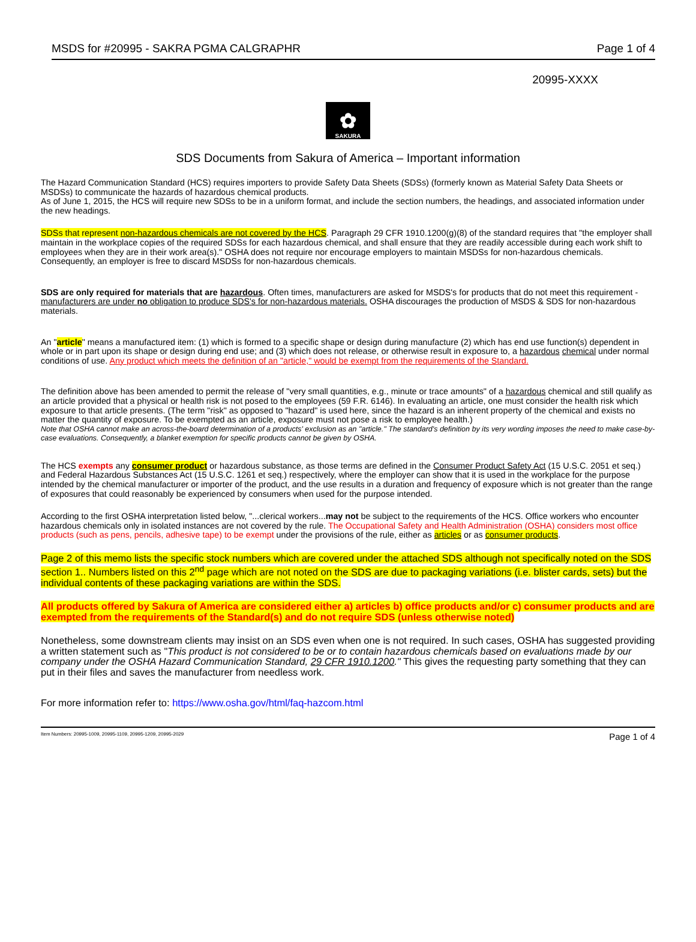MSDS for #20995 - SAKRA PGMA CALGRAPHR Page 1 of 4
20995-XXXX
✿
SAKURA
SDS Documents from Sakura of America – Important information
The Hazard Communication Standard (HCS) requires importers to provide Safety Data Sheets (SDSs) (formerly known as Material Safety Data Sheets or MSDSs) to communicate the hazards of hazardous chemical products.
As of June 1, 2015, the HCS will require new SDSs to be in a uniform format, and include the section numbers, the headings, and associated information under the new headings.
SDSs that represent non-hazardous chemicals are not covered by the HCS. Paragraph 29 CFR 1910.1200(g)(8) of the standard requires that "the employer shall maintain in the workplace copies of the required SDSs for each hazardous chemical, and shall ensure that they are readily accessible during each work shift to employees when they are in their work area(s)." OSHA does not require nor encourage employers to maintain MSDSs for non-hazardous chemicals. Consequently, an employer is free to discard MSDSs for non-hazardous chemicals.
SDS are only required for materials that are hazardous. Often times, manufacturers are asked for MSDS's for products that do not meet this requirement - manufacturers are under no obligation to produce SDS's for non-hazardous materials. OSHA discourages the production of MSDS & SDS for non-hazardous materials.
An "article" means a manufactured item: (1) which is formed to a specific shape or design during manufacture (2) which has end use function(s) dependent in whole or in part upon its shape or design during end use; and (3) which does not release, or otherwise result in exposure to, a hazardous chemical under normal conditions of use. Any product which meets the definition of an "article," would be exempt from the requirements of the Standard.
The definition above has been amended to permit the release of "very small quantities, e.g., minute or trace amounts" of a hazardous chemical and still qualify as an article provided that a physical or health risk is not posed to the employees (59 F.R. 6146). In evaluating an article, one must consider the health risk which exposure to that article presents. (The term "risk" as opposed to "hazard" is used here, since the hazard is an inherent property of the chemical and exists no matter the quantity of exposure. To be exempted as an article, exposure must not pose a risk to employee health.)
Note that OSHA cannot make an across-the-board determination of a products' exclusion as an "article." The standard's definition by its very wording imposes the need to make case-by-case evaluations. Consequently, a blanket exemption for specific products cannot be given by OSHA.
The HCS exempts any consumer product or hazardous substance, as those terms are defined in the Consumer Product Safety Act (15 U.S.C. 2051 et seq.) and Federal Hazardous Substances Act (15 U.S.C. 1261 et seq.) respectively, where the employer can show that it is used in the workplace for the purpose intended by the chemical manufacturer or importer of the product, and the use results in a duration and frequency of exposure which is not greater than the range of exposures that could reasonably be experienced by consumers when used for the purpose intended.
According to the first OSHA interpretation listed below, "...clerical workers...may not be subject to the requirements of the HCS. Office workers who encounter hazardous chemicals only in isolated instances are not covered by the rule. The Occupational Safety and Health Administration (OSHA) considers most office products (such as pens, pencils, adhesive tape) to be exempt under the provisions of the rule, either as articles or as consumer products.
Page 2 of this memo lists the specific stock numbers which are covered under the attached SDS although not specifically noted on the SDS section 1.. Numbers listed on this 2<sup>nd</sup> page which are not noted on the SDS are due to packaging variations (i.e. blister cards, sets) but the individual contents of these packaging variations are within the SDS.
All products offered by Sakura of America are considered either a) articles b) office products and/or c) consumer products and are exempted from the requirements of the Standard(s) and do not require SDS (unless otherwise noted)
Nonetheless, some downstream clients may insist on an SDS even when one is not required. In such cases, OSHA has suggested providing a written statement such as "This product is not considered to be or to contain hazardous chemicals based on evaluations made by our company under the OSHA Hazard Communication Standard, 29 CFR 1910.1200." This gives the requesting party something that they can put in their files and saves the manufacturer from needless work.
For more information refer to: https://www.osha.gov/html/faq-hazcom.html
Item Numbers: 20995-1009, 20995-1109, 20995-1209, 20995-2029 Page 1 of 4